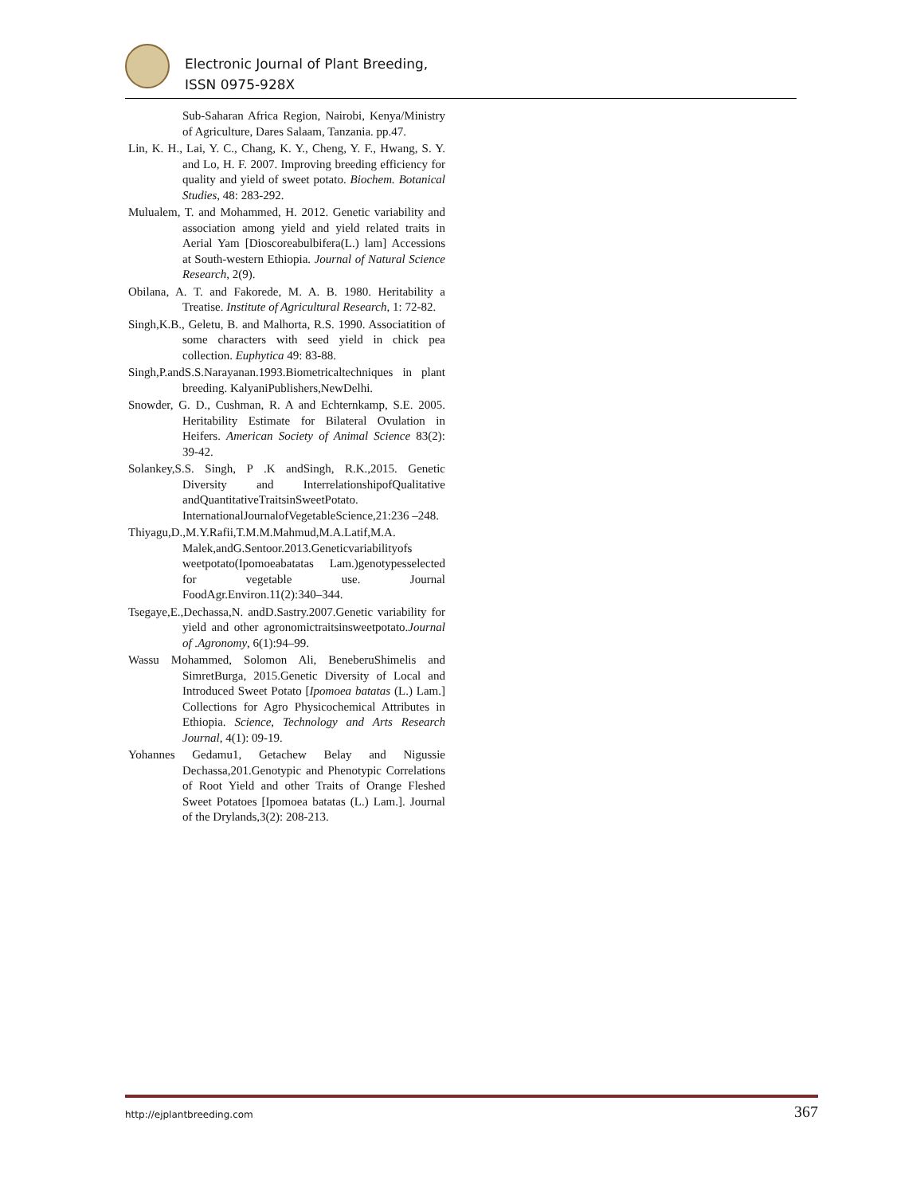Electronic Journal of Plant Breeding,
ISSN 0975-928X
Sub-Saharan Africa Region, Nairobi, Kenya/Ministry of Agriculture, Dares Salaam, Tanzania. pp.47.
Lin, K. H., Lai, Y. C., Chang, K. Y., Cheng, Y. F., Hwang, S. Y. and Lo, H. F. 2007. Improving breeding efficiency for quality and yield of sweet potato. Biochem. Botanical Studies, 48: 283-292.
Mulualem, T. and Mohammed, H. 2012. Genetic variability and association among yield and yield related traits in Aerial Yam [Dioscoreabulbifera(L.) lam] Accessions at South-western Ethiopia. Journal of Natural Science Research, 2(9).
Obilana, A. T. and Fakorede, M. A. B. 1980. Heritability a Treatise. Institute of Agricultural Research, 1: 72-82.
Singh,K.B., Geletu, B. and Malhorta, R.S. 1990. Associatition of some characters with seed yield in chick pea collection. Euphytica 49: 83-88.
Singh,P.andS.S.Narayanan.1993.Biometricaltechniques in plant breeding. KalyaniPublishers,NewDelhi.
Snowder, G. D., Cushman, R. A and Echternkamp, S.E. 2005. Heritability Estimate for Bilateral Ovulation in Heifers. American Society of Animal Science 83(2): 39-42.
Solankey,S.S. Singh, P .K andSingh, R.K.,2015. Genetic Diversity and InterrelationshipofQualitative andQuantitativeTraitsinSweetPotato. InternationalJournalofVegetableScience,21:236 –248.
Thiyagu,D.,M.Y.Rafii,T.M.M.Mahmud,M.A.Latif,M.A. Malek,andG.Sentoor.2013.Geneticvariabilityofs weetpotato(Ipomoeabatatas Lam.)genotypesselected for vegetable use. Journal FoodAgr.Environ.11(2):340–344.
Tsegaye,E.,Dechassa,N. andD.Sastry.2007.Genetic variability for yield and other agronomictraitsinsweetpotato.Journal of .Agronomy, 6(1):94–99.
Wassu Mohammed, Solomon Ali, BeneberuShimelis and SimretBurga, 2015.Genetic Diversity of Local and Introduced Sweet Potato [Ipomoea batatas (L.) Lam.] Collections for Agro Physicochemical Attributes in Ethiopia. Science, Technology and Arts Research Journal, 4(1): 09-19.
Yohannes Gedamu1, Getachew Belay and Nigussie Dechassa,201.Genotypic and Phenotypic Correlations of Root Yield and other Traits of Orange Fleshed Sweet Potatoes [Ipomoea batatas (L.) Lam.]. Journal of the Drylands,3(2): 208-213.
http://ejplantbreeding.com 367